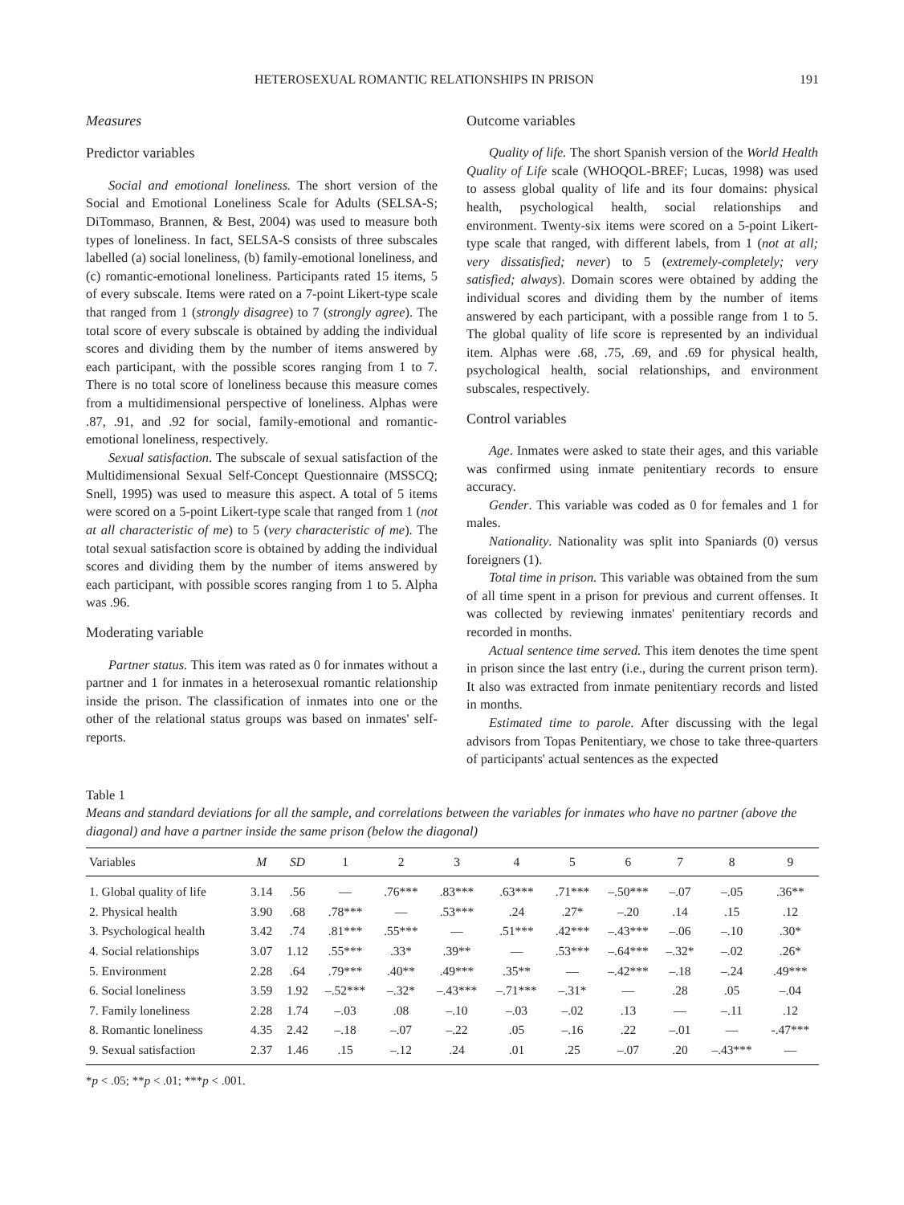HETEROSEXUAL ROMANTIC RELATIONSHIPS IN PRISON 191
Measures
Predictor variables
Social and emotional loneliness. The short version of the Social and Emotional Loneliness Scale for Adults (SELSA-S; DiTommaso, Brannen, & Best, 2004) was used to measure both types of loneliness. In fact, SELSA-S consists of three subscales labelled (a) social loneliness, (b) family-emotional loneliness, and (c) romantic-emotional loneliness. Participants rated 15 items, 5 of every subscale. Items were rated on a 7-point Likert-type scale that ranged from 1 (strongly disagree) to 7 (strongly agree). The total score of every subscale is obtained by adding the individual scores and dividing them by the number of items answered by each participant, with the possible scores ranging from 1 to 7. There is no total score of loneliness because this measure comes from a multidimensional perspective of loneliness. Alphas were .87, .91, and .92 for social, family-emotional and romantic-emotional loneliness, respectively.
Sexual satisfaction. The subscale of sexual satisfaction of the Multidimensional Sexual Self-Concept Questionnaire (MSSCQ; Snell, 1995) was used to measure this aspect. A total of 5 items were scored on a 5-point Likert-type scale that ranged from 1 (not at all characteristic of me) to 5 (very characteristic of me). The total sexual satisfaction score is obtained by adding the individual scores and dividing them by the number of items answered by each participant, with possible scores ranging from 1 to 5. Alpha was .96.
Moderating variable
Partner status. This item was rated as 0 for inmates without a partner and 1 for inmates in a heterosexual romantic relationship inside the prison. The classification of inmates into one or the other of the relational status groups was based on inmates' self-reports.
Outcome variables
Quality of life. The short Spanish version of the World Health Quality of Life scale (WHOQOL-BREF; Lucas, 1998) was used to assess global quality of life and its four domains: physical health, psychological health, social relationships and environment. Twenty-six items were scored on a 5-point Likert-type scale that ranged, with different labels, from 1 (not at all; very dissatisfied; never) to 5 (extremely-completely; very satisfied; always). Domain scores were obtained by adding the individual scores and dividing them by the number of items answered by each participant, with a possible range from 1 to 5. The global quality of life score is represented by an individual item. Alphas were .68, .75, .69, and .69 for physical health, psychological health, social relationships, and environment subscales, respectively.
Control variables
Age. Inmates were asked to state their ages, and this variable was confirmed using inmate penitentiary records to ensure accuracy.
Gender. This variable was coded as 0 for females and 1 for males.
Nationality. Nationality was split into Spaniards (0) versus foreigners (1).
Total time in prison. This variable was obtained from the sum of all time spent in a prison for previous and current offenses. It was collected by reviewing inmates' penitentiary records and recorded in months.
Actual sentence time served. This item denotes the time spent in prison since the last entry (i.e., during the current prison term). It also was extracted from inmate penitentiary records and listed in months.
Estimated time to parole. After discussing with the legal advisors from Topas Penitentiary, we chose to take three-quarters of participants' actual sentences as the expected
Table 1
Means and standard deviations for all the sample, and correlations between the variables for inmates who have no partner (above the diagonal) and have a partner inside the same prison (below the diagonal)
| Variables | M | SD | 1 | 2 | 3 | 4 | 5 | 6 | 7 | 8 | 9 |
| --- | --- | --- | --- | --- | --- | --- | --- | --- | --- | --- | --- |
| 1. Global quality of life | 3.14 | .56 | — | .76*** | .83*** | .63*** | .71*** | –.50*** | –.07 | –.05 | .36** |
| 2. Physical health | 3.90 | .68 | .78*** | — | .53*** | .24 | .27* | –.20 | .14 | .15 | .12 |
| 3. Psychological health | 3.42 | .74 | .81*** | .55*** | — | .51*** | .42*** | –.43*** | –.06 | –.10 | .30* |
| 4. Social relationships | 3.07 | 1.12 | .55*** | .33* | .39** | — | .53*** | –.64*** | –.32* | –.02 | .26* |
| 5. Environment | 2.28 | .64 | .79*** | .40** | .49*** | .35** | — | –.42*** | –.18 | –.24 | .49*** |
| 6. Social loneliness | 3.59 | 1.92 | –.52*** | –.32* | –.43*** | –.71*** | –.31* | — | .28 | .05 | –.04 |
| 7. Family loneliness | 2.28 | 1.74 | –.03 | .08 | –.10 | –.03 | –.02 | .13 | — | –.11 | .12 |
| 8. Romantic loneliness | 4.35 | 2.42 | –.18 | –.07 | –.22 | .05 | –.16 | .22 | –.01 | — | -.47*** |
| 9. Sexual satisfaction | 2.37 | 1.46 | .15 | –.12 | .24 | .01 | .25 | –.07 | .20 | –.43*** | — |
*p < .05; **p < .01; ***p < .001.